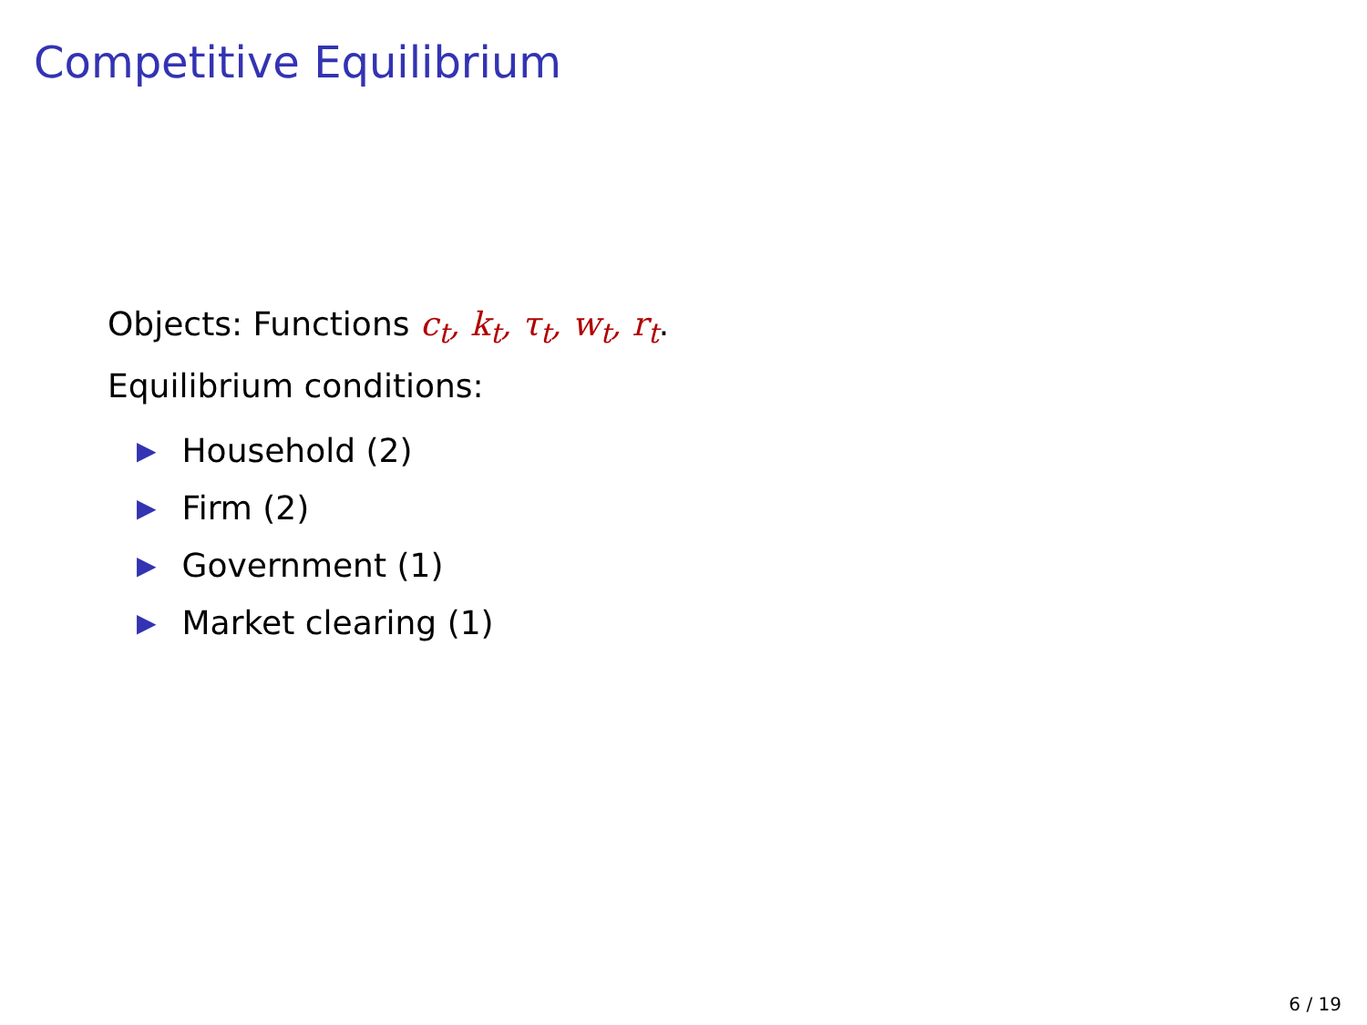Competitive Equilibrium
Objects: Functions c<sub>t</sub>, k<sub>t</sub>, τ<sub>t</sub>, w<sub>t</sub>, r<sub>t</sub>.
Equilibrium conditions:
▶ Household (2)
▶ Firm (2)
▶ Government (1)
▶ Market clearing (1)
6 / 19